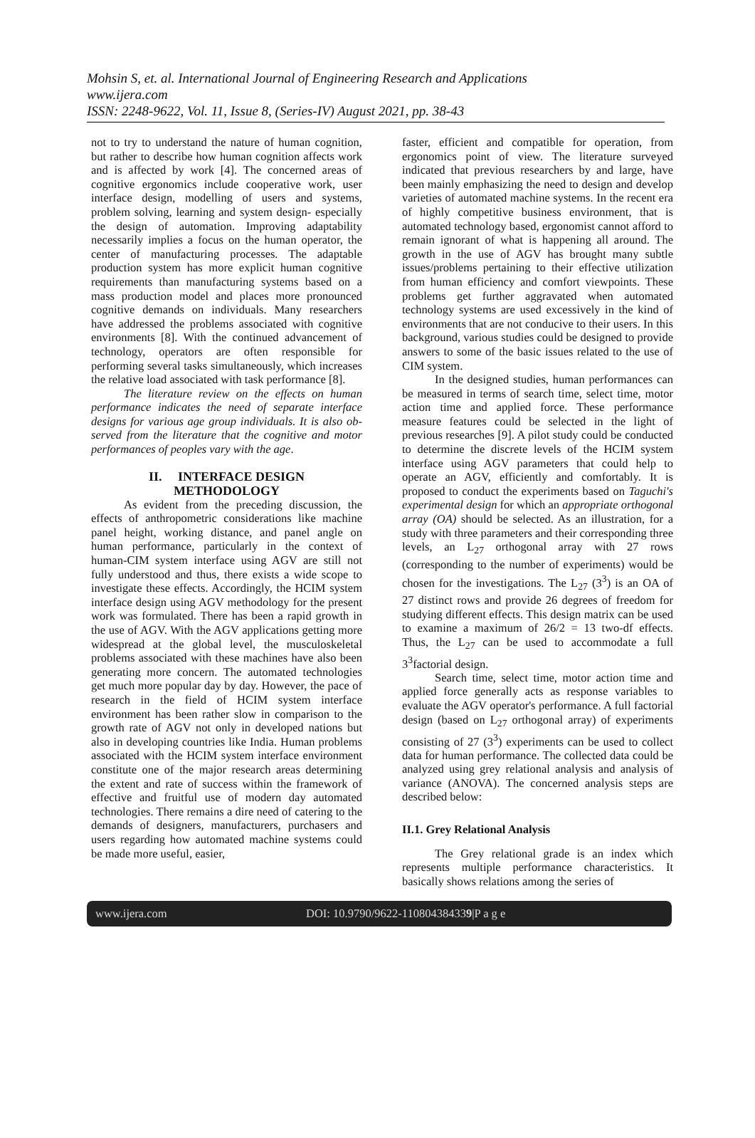Mohsin S, et. al. International Journal of Engineering Research and Applications
www.ijera.com
ISSN: 2248-9622, Vol. 11, Issue 8, (Series-IV) August 2021, pp. 38-43
not to try to understand the nature of human cognition, but rather to describe how human cognition affects work and is affected by work [4]. The concerned areas of cognitive ergonomics include cooperative work, user interface design, modelling of users and systems, problem solving, learning and system design- especially the design of automation. Improving adaptability necessarily implies a focus on the human operator, the center of manufacturing processes. The adaptable production system has more explicit human cognitive requirements than manufacturing systems based on a mass production model and places more pronounced cognitive demands on individuals. Many researchers have addressed the problems associated with cognitive environments [8]. With the continued advancement of technology, operators are often responsible for performing several tasks simultaneously, which increases the relative load associated with task performance [8].
The literature review on the effects on human performance indicates the need of separate interface designs for various age group individuals. It is also ob-served from the literature that the cognitive and motor performances of peoples vary with the age.
II. INTERFACE DESIGN
METHODOLOGY
As evident from the preceding discussion, the effects of anthropometric considerations like machine panel height, working distance, and panel angle on human performance, particularly in the context of human-CIM system interface using AGV are still not fully understood and thus, there exists a wide scope to investigate these effects. Accordingly, the HCIM system interface design using AGV methodology for the present work was formulated. There has been a rapid growth in the use of AGV. With the AGV applications getting more widespread at the global level, the musculoskeletal problems associated with these machines have also been generating more concern. The automated technologies get much more popular day by day. However, the pace of research in the field of HCIM system interface environment has been rather slow in comparison to the growth rate of AGV not only in developed nations but also in developing countries like India. Human problems associated with the HCIM system interface environment constitute one of the major research areas determining the extent and rate of success within the framework of effective and fruitful use of modern day automated technologies. There remains a dire need of catering to the demands of designers, manufacturers, purchasers and users regarding how automated machine systems could be made more useful, easier,
faster, efficient and compatible for operation, from ergonomics point of view. The literature surveyed indicated that previous researchers by and large, have been mainly emphasizing the need to design and develop varieties of automated machine systems. In the recent era of highly competitive business environment, that is automated technology based, ergonomist cannot afford to remain ignorant of what is happening all around. The growth in the use of AGV has brought many subtle issues/problems pertaining to their effective utilization from human efficiency and comfort viewpoints. These problems get further aggravated when automated technology systems are used excessively in the kind of environments that are not conducive to their users. In this background, various studies could be designed to provide answers to some of the basic issues related to the use of CIM system.
In the designed studies, human performances can be measured in terms of search time, select time, motor action time and applied force. These performance measure features could be selected in the light of previous researches [9]. A pilot study could be conducted to determine the discrete levels of the HCIM system interface using AGV parameters that could help to operate an AGV, efficiently and comfortably. It is proposed to conduct the experiments based on Taguchi's experimental design for which an appropriate orthogonal array (OA) should be selected. As an illustration, for a study with three parameters and their corresponding three levels, an L<sub>27</sub> orthogonal array with 27 rows (corresponding to the number of experiments) would be chosen for the investigations. The L<sub>27</sub> (3<sup>3</sup>) is an OA of 27 distinct rows and provide 26 degrees of freedom for studying different effects. This design matrix can be used to examine a maximum of 26/2 = 13 two-df effects. Thus, the L<sub>27</sub> can be used to accommodate a full 3<sup>3</sup>factorial design.
Search time, select time, motor action time and applied force generally acts as response variables to evaluate the AGV operator's performance. A full factorial design (based on L<sub>27</sub> orthogonal array) of experiments consisting of 27 (3<sup>3</sup>) experiments can be used to collect data for human performance. The collected data could be analyzed using grey relational analysis and analysis of variance (ANOVA). The concerned analysis steps are described below:
II.1. Grey Relational Analysis
The Grey relational grade is an index which represents multiple performance characteristics. It basically shows relations among the series of
www.ijera.com DOI: 10.9790/9622-110804384339|P a g e